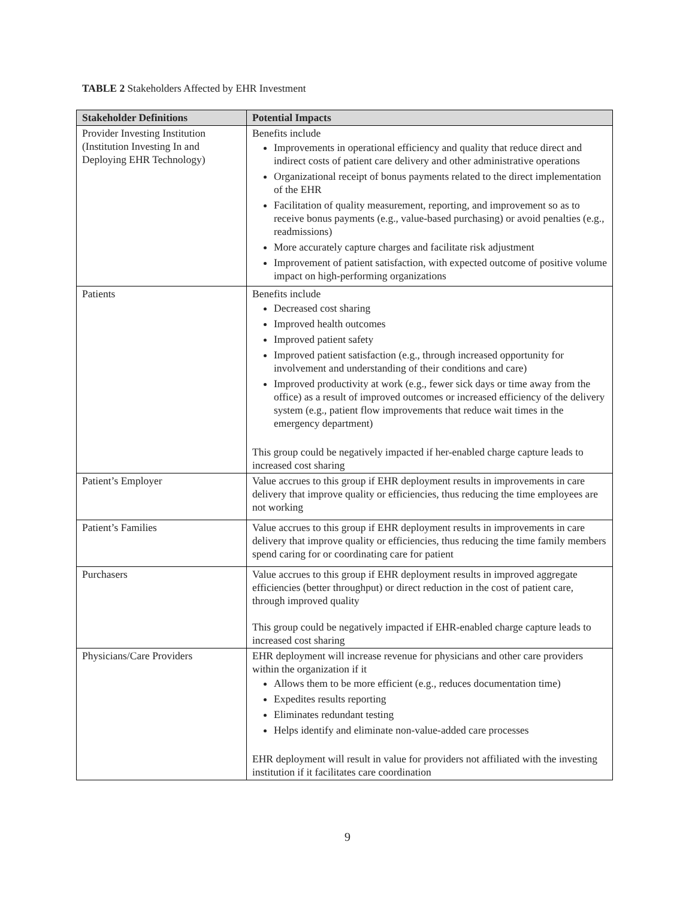TABLE 2 Stakeholders Affected by EHR Investment
| Stakeholder Definitions | Potential Impacts |
| --- | --- |
| Provider Investing Institution (Institution Investing In and Deploying EHR Technology) | Benefits include Improvements in operational efficiency and quality that reduce direct and indirect costs of patient care delivery and other administrative operations Organizational receipt of bonus payments related to the direct implementation of the EHR Facilitation of quality measurement, reporting, and improvement so as to receive bonus payments (e.g., value-based purchasing) or avoid penalties (e.g., readmissions) More accurately capture charges and facilitate risk adjustment Improvement of patient satisfaction, with expected outcome of positive volume impact on high-performing organizations |
| Patients | Benefits include Decreased cost sharing Improved health outcomes Improved patient safety Improved patient satisfaction (e.g., through increased opportunity for involvement and understanding of their conditions and care) Improved productivity at work (e.g., fewer sick days or time away from the office) as a result of improved outcomes or increased efficiency of the delivery system (e.g., patient flow improvements that reduce wait times in the emergency department) This group could be negatively impacted if her-enabled charge capture leads to increased cost sharing |
| Patient’s Employer | Value accrues to this group if EHR deployment results in improvements in care delivery that improve quality or efficiencies, thus reducing the time employees are not working |
| Patient’s Families | Value accrues to this group if EHR deployment results in improvements in care delivery that improve quality or efficiencies, thus reducing the time family members spend caring for or coordinating care for patient |
| Purchasers | Value accrues to this group if EHR deployment results in improved aggregate efficiencies (better throughput) or direct reduction in the cost of patient care, through improved quality This group could be negatively impacted if EHR-enabled charge capture leads to increased cost sharing |
| Physicians/Care Providers | EHR deployment will increase revenue for physicians and other care providers within the organization if it Allows them to be more efficient (e.g., reduces documentation time) Expedites results reporting Eliminates redundant testing Helps identify and eliminate non-value-added care processes EHR deployment will result in value for providers not affiliated with the investing institution if it facilitates care coordination |
9